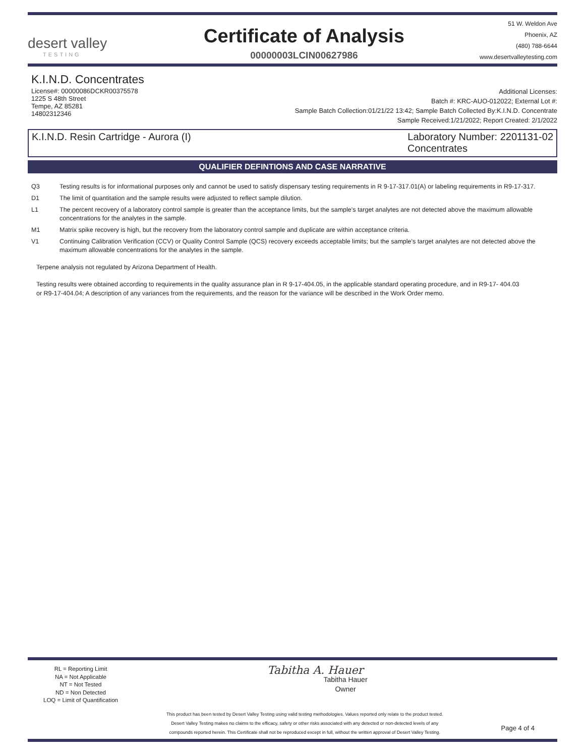desert valley
TESTING
Certificate of Analysis
00000003LCIN00627986
51 W. Weldon Ave
Phoenix, AZ
(480) 788-6644
www.desertvalleytesting.com
K.I.N.D. Concentrates
License#: 00000086DCKR00375578
1225 S 48th Street
Tempe, AZ 85281
14802312346
Additional Licenses:
Batch #: KRC-AUO-012022; External Lot #:
Sample Batch Collection:01/21/22 13:42; Sample Batch Collected By:K.I.N.D. Concentrate
Sample Received:1/21/2022; Report Created: 2/1/2022
K.I.N.D. Resin Cartridge - Aurora (I)
Laboratory Number: 2201131-02
Concentrates
QUALIFIER DEFINTIONS AND CASE NARRATIVE
Q3 Testing results is for informational purposes only and cannot be used to satisfy dispensary testing requirements in R 9-17-317.01(A) or labeling requirements in R9-17-317.
D1 The limit of quantitation and the sample results were adjusted to reflect sample dilution.
L1 The percent recovery of a laboratory control sample is greater than the acceptance limits, but the sample's target analytes are not detected above the maximum allowable concentrations for the analytes in the sample.
M1 Matrix spike recovery is high, but the recovery from the laboratory control sample and duplicate are within acceptance criteria.
V1 Continuing Calibration Verification (CCV) or Quality Control Sample (QCS) recovery exceeds acceptable limits; but the sample's target analytes are not detected above the maximum allowable concentrations for the analytes in the sample.
Terpene analysis not regulated by Arizona Department of Health.
Testing results were obtained according to requirements in the quality assurance plan in R 9-17-404.05, in the applicable standard operating procedure, and in R9-17- 404.03 or R9-17-404.04; A description of any variances from the requirements, and the reason for the variance will be described in the Work Order memo.
RL = Reporting Limit
NA = Not Applicable
NT = Not Tested
ND = Non Detected
LOQ = Limit of Quantification
Tabitha A. Hauer
Tabitha Hauer
Owner
This product has been tested by Desert Valley Testing using valid testing methodologies. Values reported only relate to the product tested.
Desert Valley Testing makes no claims to the efficacy, safety or other risks associated with any detected or non-detected levels of any
compounds reported herein. This Certificate shall not be reproduced except in full, without the written approval of Desert Valley Testing.
Page 4 of 4